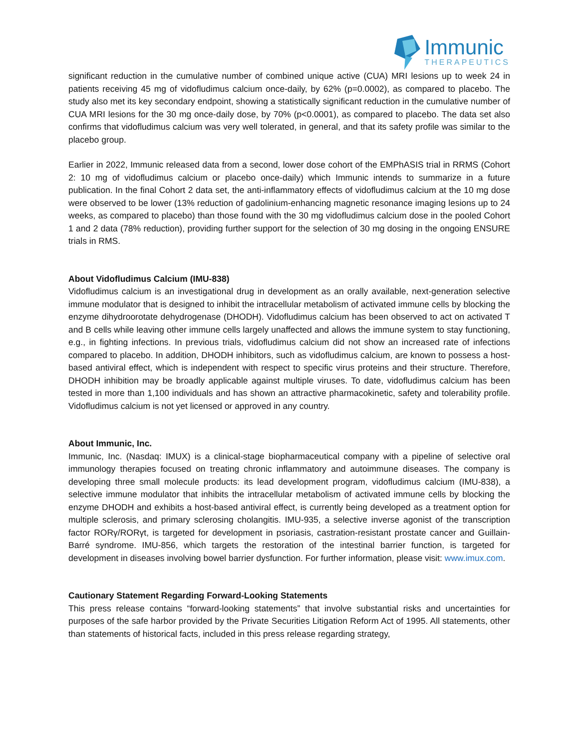Immunic
THERAPEUTICS
significant reduction in the cumulative number of combined unique active (CUA) MRI lesions up to week 24 in patients receiving 45 mg of vidofludimus calcium once-daily, by 62% (p=0.0002), as compared to placebo. The study also met its key secondary endpoint, showing a statistically significant reduction in the cumulative number of CUA MRI lesions for the 30 mg once-daily dose, by 70% (p<0.0001), as compared to placebo. The data set also confirms that vidofludimus calcium was very well tolerated, in general, and that its safety profile was similar to the placebo group.
Earlier in 2022, Immunic released data from a second, lower dose cohort of the EMPhASIS trial in RRMS (Cohort 2: 10 mg of vidofludimus calcium or placebo once-daily) which Immunic intends to summarize in a future publication. In the final Cohort 2 data set, the anti-inflammatory effects of vidofludimus calcium at the 10 mg dose were observed to be lower (13% reduction of gadolinium-enhancing magnetic resonance imaging lesions up to 24 weeks, as compared to placebo) than those found with the 30 mg vidofludimus calcium dose in the pooled Cohort 1 and 2 data (78% reduction), providing further support for the selection of 30 mg dosing in the ongoing ENSURE trials in RMS.
About Vidofludimus Calcium (IMU-838)
Vidofludimus calcium is an investigational drug in development as an orally available, next-generation selective immune modulator that is designed to inhibit the intracellular metabolism of activated immune cells by blocking the enzyme dihydroorotate dehydrogenase (DHODH). Vidofludimus calcium has been observed to act on activated T and B cells while leaving other immune cells largely unaffected and allows the immune system to stay functioning, e.g., in fighting infections. In previous trials, vidofludimus calcium did not show an increased rate of infections compared to placebo. In addition, DHODH inhibitors, such as vidofludimus calcium, are known to possess a host-based antiviral effect, which is independent with respect to specific virus proteins and their structure. Therefore, DHODH inhibition may be broadly applicable against multiple viruses. To date, vidofludimus calcium has been tested in more than 1,100 individuals and has shown an attractive pharmacokinetic, safety and tolerability profile. Vidofludimus calcium is not yet licensed or approved in any country.
About Immunic, Inc.
Immunic, Inc. (Nasdaq: IMUX) is a clinical-stage biopharmaceutical company with a pipeline of selective oral immunology therapies focused on treating chronic inflammatory and autoimmune diseases. The company is developing three small molecule products: its lead development program, vidofludimus calcium (IMU-838), a selective immune modulator that inhibits the intracellular metabolism of activated immune cells by blocking the enzyme DHODH and exhibits a host-based antiviral effect, is currently being developed as a treatment option for multiple sclerosis, and primary sclerosing cholangitis. IMU-935, a selective inverse agonist of the transcription factor RORγ/RORγt, is targeted for development in psoriasis, castration-resistant prostate cancer and Guillain-Barré syndrome. IMU-856, which targets the restoration of the intestinal barrier function, is targeted for development in diseases involving bowel barrier dysfunction. For further information, please visit: www.imux.com.
Cautionary Statement Regarding Forward-Looking Statements
This press release contains “forward-looking statements” that involve substantial risks and uncertainties for purposes of the safe harbor provided by the Private Securities Litigation Reform Act of 1995. All statements, other than statements of historical facts, included in this press release regarding strategy,